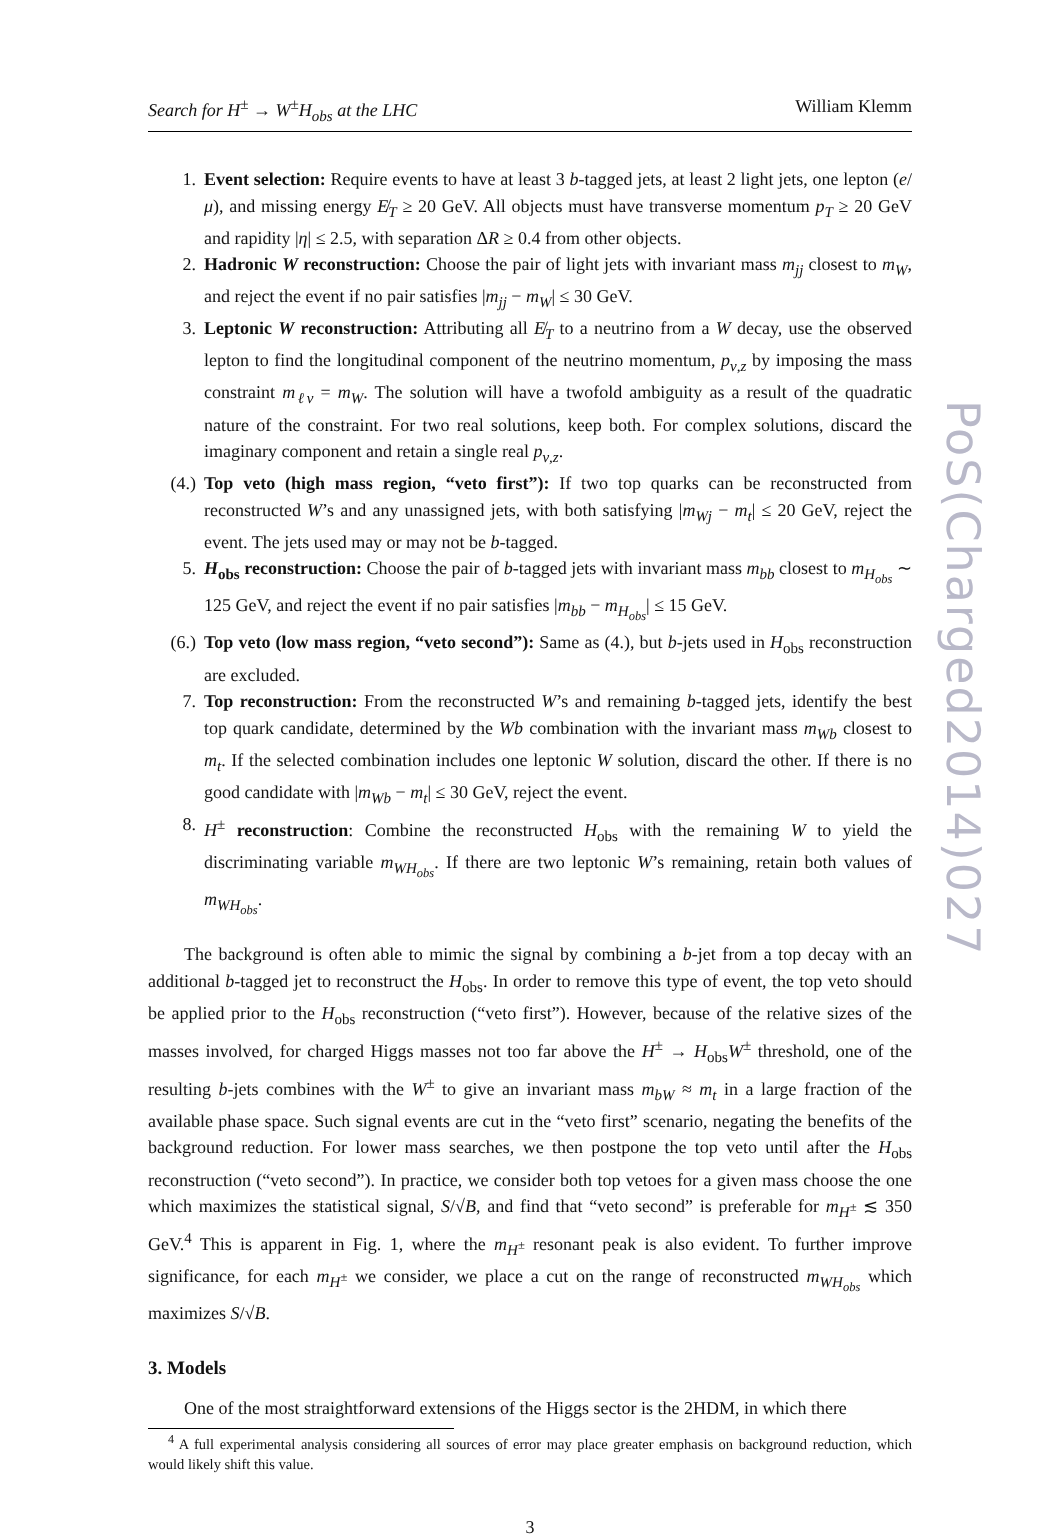Search for H<sup>±</sup> → W<sup>±</sup>H<sub>obs</sub> at the LHC William Klemm
1. Event selection: Require events to have at least 3 b-tagged jets, at least 2 light jets, one lepton (e/μ), and missing energy E̸<sub>T</sub> ≥ 20 GeV. All objects must have transverse momentum p<sub>T</sub> ≥ 20 GeV and rapidity |η| ≤ 2.5, with separation ΔR ≥ 0.4 from other objects.
2. Hadronic W reconstruction: Choose the pair of light jets with invariant mass m<sub>jj</sub> closest to m<sub>W</sub>, and reject the event if no pair satisfies |m<sub>jj</sub> − m<sub>W</sub>| ≤ 30 GeV.
3. Leptonic W reconstruction: Attributing all E̸<sub>T</sub> to a neutrino from a W decay, use the observed lepton to find the longitudinal component of the neutrino momentum, p<sub>ν,z</sub> by imposing the mass constraint m<sub>ℓν</sub> = m<sub>W</sub>. The solution will have a twofold ambiguity as a result of the quadratic nature of the constraint. For two real solutions, keep both. For complex solutions, discard the imaginary component and retain a single real p<sub>ν,z</sub>.
(4.) Top veto (high mass region, “veto first”): If two top quarks can be reconstructed from reconstructed W’s and any unassigned jets, with both satisfying |m<sub>Wj</sub> − m<sub>t</sub>| ≤ 20 GeV, reject the event. The jets used may or may not be b-tagged.
5. H<sub>obs</sub> reconstruction: Choose the pair of b-tagged jets with invariant mass m<sub>bb</sub> closest to m<sub>H<sub>obs</sub></sub> ∼ 125 GeV, and reject the event if no pair satisfies |m<sub>bb</sub> − m<sub>H<sub>obs</sub></sub>| ≤ 15 GeV.
(6.) Top veto (low mass region, “veto second”): Same as (4.), but b-jets used in H<sub>obs</sub> reconstruction are excluded.
7. Top reconstruction: From the reconstructed W’s and remaining b-tagged jets, identify the best top quark candidate, determined by the Wb combination with the invariant mass m<sub>Wb</sub> closest to m<sub>t</sub>. If the selected combination includes one leptonic W solution, discard the other. If there is no good candidate with |m<sub>Wb</sub> − m<sub>t</sub>| ≤ 30 GeV, reject the event.
8. H<sup>±</sup> reconstruction: Combine the reconstructed H<sub>obs</sub> with the remaining W to yield the discriminating variable m<sub>WH<sub>obs</sub></sub>. If there are two leptonic W’s remaining, retain both values of m<sub>WH<sub>obs</sub></sub>.
The background is often able to mimic the signal by combining a b-jet from a top decay with an additional b-tagged jet to reconstruct the H<sub>obs</sub>. In order to remove this type of event, the top veto should be applied prior to the H<sub>obs</sub> reconstruction (“veto first”). However, because of the relative sizes of the masses involved, for charged Higgs masses not too far above the H<sup>±</sup> → H<sub>obs</sub>W<sup>±</sup> threshold, one of the resulting b-jets combines with the W<sup>±</sup> to give an invariant mass m<sub>bW</sub> ≈ m<sub>t</sub> in a large fraction of the available phase space. Such signal events are cut in the “veto first” scenario, negating the benefits of the background reduction. For lower mass searches, we then postpone the top veto until after the H<sub>obs</sub> reconstruction (“veto second”). In practice, we consider both top vetoes for a given mass choose the one which maximizes the statistical signal, S/√B, and find that “veto second” is preferable for m<sub>H<sup>±</sup></sub> ≲ 350 GeV.<sup>4</sup> This is apparent in Fig. 1, where the m<sub>H<sup>±</sup></sub> resonant peak is also evident. To further improve significance, for each m<sub>H<sup>±</sup></sub> we consider, we place a cut on the range of reconstructed m<sub>WH<sub>obs</sub></sub> which maximizes S/√B.
3. Models
One of the most straightforward extensions of the Higgs sector is the 2HDM, in which there
<sup>4</sup> A full experimental analysis considering all sources of error may place greater emphasis on background reduction, which would likely shift this value.
3
PoS(Charged2014)027